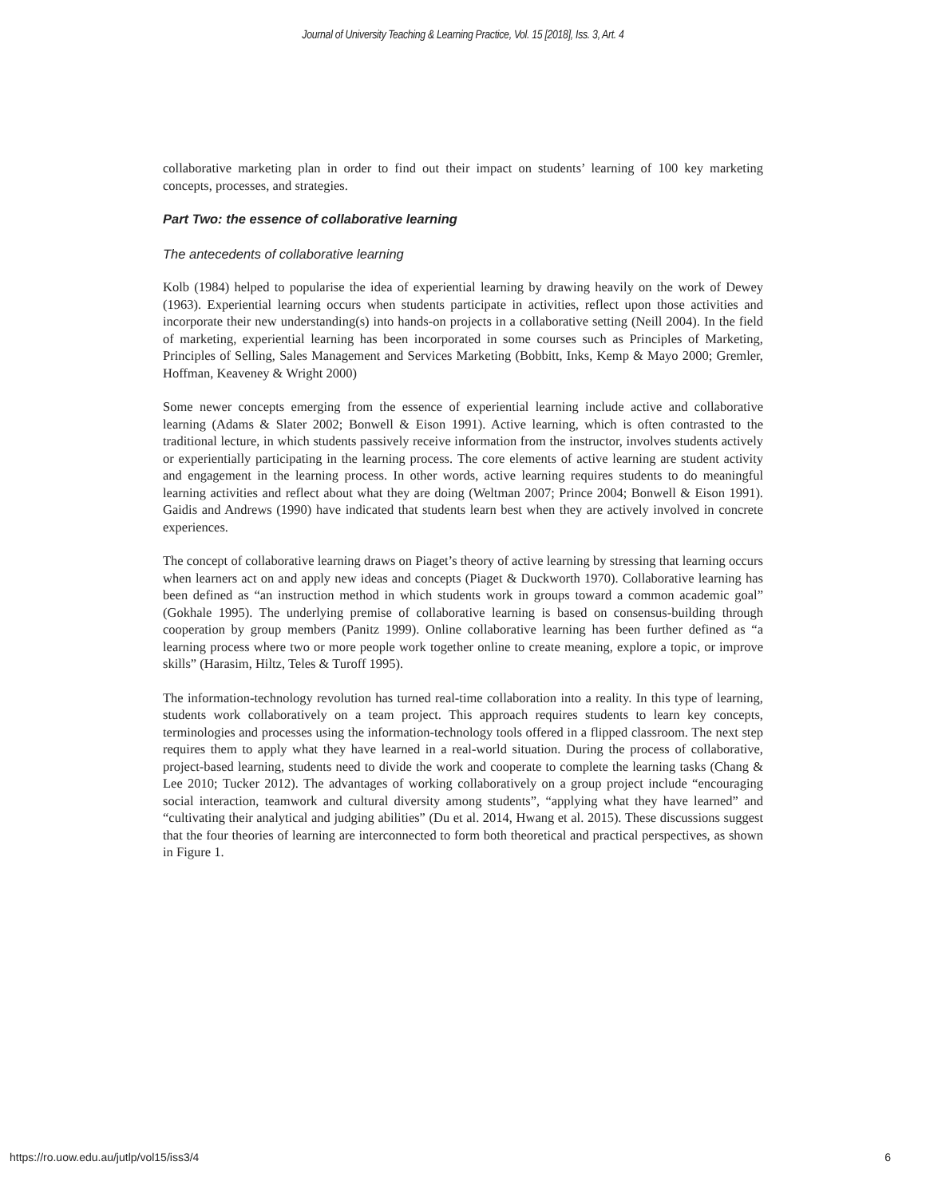Journal of University Teaching & Learning Practice, Vol. 15 [2018], Iss. 3, Art. 4
collaborative marketing plan in order to find out their impact on students’ learning of 100 key marketing concepts, processes, and strategies.
Part Two: the essence of collaborative learning
The antecedents of collaborative learning
Kolb (1984) helped to popularise the idea of experiential learning by drawing heavily on the work of Dewey (1963). Experiential learning occurs when students participate in activities, reflect upon those activities and incorporate their new understanding(s) into hands-on projects in a collaborative setting (Neill 2004). In the field of marketing, experiential learning has been incorporated in some courses such as Principles of Marketing, Principles of Selling, Sales Management and Services Marketing (Bobbitt, Inks, Kemp & Mayo 2000; Gremler, Hoffman, Keaveney & Wright 2000)
Some newer concepts emerging from the essence of experiential learning include active and collaborative learning (Adams & Slater 2002; Bonwell & Eison 1991). Active learning, which is often contrasted to the traditional lecture, in which students passively receive information from the instructor, involves students actively or experientially participating in the learning process. The core elements of active learning are student activity and engagement in the learning process. In other words, active learning requires students to do meaningful learning activities and reflect about what they are doing (Weltman 2007; Prince 2004; Bonwell & Eison 1991). Gaidis and Andrews (1990) have indicated that students learn best when they are actively involved in concrete experiences.
The concept of collaborative learning draws on Piaget’s theory of active learning by stressing that learning occurs when learners act on and apply new ideas and concepts (Piaget & Duckworth 1970). Collaborative learning has been defined as “an instruction method in which students work in groups toward a common academic goal” (Gokhale 1995). The underlying premise of collaborative learning is based on consensus-building through cooperation by group members (Panitz 1999). Online collaborative learning has been further defined as “a learning process where two or more people work together online to create meaning, explore a topic, or improve skills” (Harasim, Hiltz, Teles & Turoff 1995).
The information-technology revolution has turned real-time collaboration into a reality. In this type of learning, students work collaboratively on a team project. This approach requires students to learn key concepts, terminologies and processes using the information-technology tools offered in a flipped classroom. The next step requires them to apply what they have learned in a real-world situation. During the process of collaborative, project-based learning, students need to divide the work and cooperate to complete the learning tasks (Chang & Lee 2010; Tucker 2012). The advantages of working collaboratively on a group project include “encouraging social interaction, teamwork and cultural diversity among students”, “applying what they have learned” and “cultivating their analytical and judging abilities” (Du et al. 2014, Hwang et al. 2015). These discussions suggest that the four theories of learning are interconnected to form both theoretical and practical perspectives, as shown in Figure 1.
https://ro.uow.edu.au/jutlp/vol15/iss3/4 6